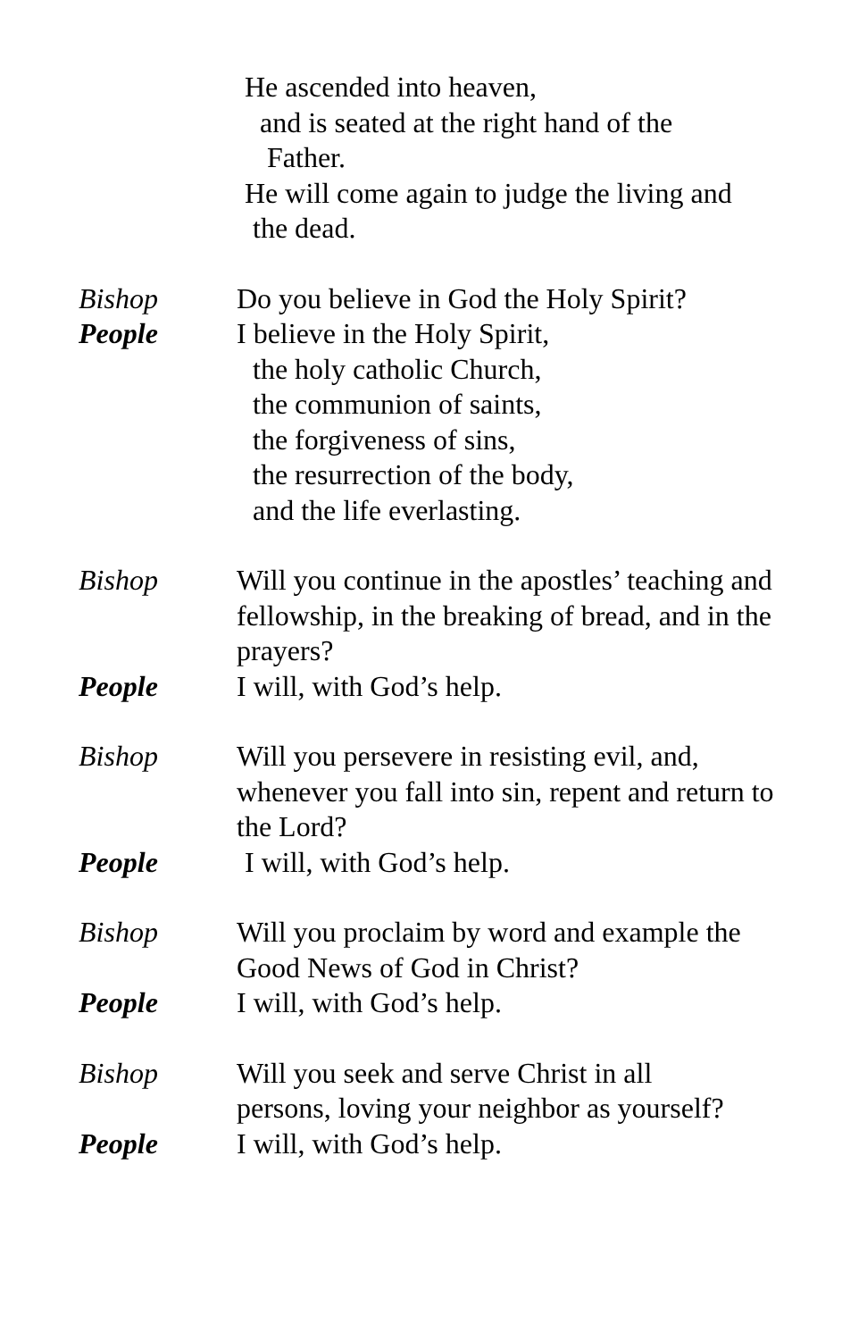He ascended into heaven,
and is seated at the right hand of the
Father.
He will come again to judge the living and
the dead.
Bishop Do you believe in God the Holy Spirit?
People I believe in the Holy Spirit,
the holy catholic Church,
the communion of saints,
the forgiveness of sins,
the resurrection of the body,
and the life everlasting.
Bishop Will you continue in the apostles’ teaching and fellowship, in the breaking of bread, and in the prayers?
People I will, with God’s help.
Bishop Will you persevere in resisting evil, and, whenever you fall into sin, repent and return to the Lord?
People I will, with God’s help.
Bishop Will you proclaim by word and example the Good News of God in Christ?
People I will, with God’s help.
Bishop Will you seek and serve Christ in all
persons, loving your neighbor as yourself?
People I will, with God’s help.